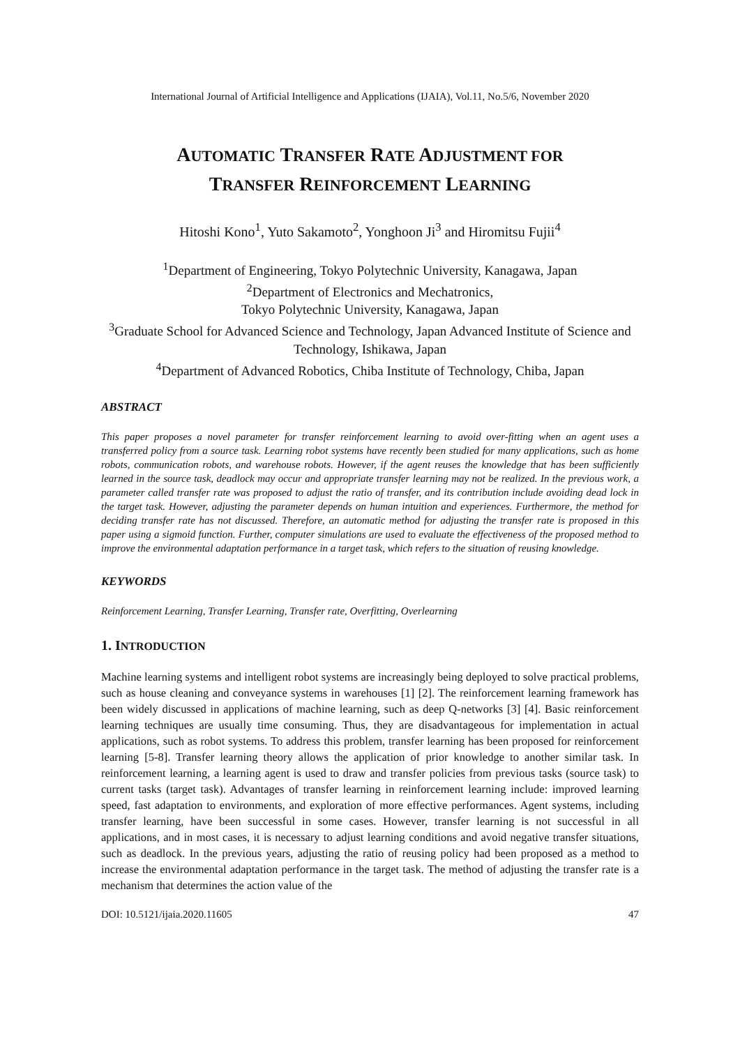International Journal of Artificial Intelligence and Applications (IJAIA), Vol.11, No.5/6, November 2020
AUTOMATIC TRANSFER RATE ADJUSTMENT FOR
TRANSFER REINFORCEMENT LEARNING
Hitoshi Kono<sup>1</sup>, Yuto Sakamoto<sup>2</sup>, Yonghoon Ji<sup>3</sup> and Hiromitsu Fujii<sup>4</sup>
<sup>1</sup> Department of Engineering, Tokyo Polytechnic University, Kanagawa, Japan
<sup>2</sup> Department of Electronics and Mechatronics,
Tokyo Polytechnic University, Kanagawa, Japan
<sup>3</sup> Graduate School for Advanced Science and Technology, Japan Advanced Institute of Science and Technology, Ishikawa, Japan
<sup>4</sup> Department of Advanced Robotics, Chiba Institute of Technology, Chiba, Japan
ABSTRACT
This paper proposes a novel parameter for transfer reinforcement learning to avoid over-fitting when an agent uses a transferred policy from a source task. Learning robot systems have recently been studied for many applications, such as home robots, communication robots, and warehouse robots. However, if the agent reuses the knowledge that has been sufficiently learned in the source task, deadlock may occur and appropriate transfer learning may not be realized. In the previous work, a parameter called transfer rate was proposed to adjust the ratio of transfer, and its contribution include avoiding dead lock in the target task. However, adjusting the parameter depends on human intuition and experiences. Furthermore, the method for deciding transfer rate has not discussed. Therefore, an automatic method for adjusting the transfer rate is proposed in this paper using a sigmoid function. Further, computer simulations are used to evaluate the effectiveness of the proposed method to improve the environmental adaptation performance in a target task, which refers to the situation of reusing knowledge.
KEYWORDS
Reinforcement Learning, Transfer Learning, Transfer rate, Overfitting, Overlearning
1. INTRODUCTION
Machine learning systems and intelligent robot systems are increasingly being deployed to solve practical problems, such as house cleaning and conveyance systems in warehouses [1] [2]. The reinforcement learning framework has been widely discussed in applications of machine learning, such as deep Q-networks [3] [4]. Basic reinforcement learning techniques are usually time consuming. Thus, they are disadvantageous for implementation in actual applications, such as robot systems. To address this problem, transfer learning has been proposed for reinforcement learning [5-8]. Transfer learning theory allows the application of prior knowledge to another similar task. In reinforcement learning, a learning agent is used to draw and transfer policies from previous tasks (source task) to current tasks (target task). Advantages of transfer learning in reinforcement learning include: improved learning speed, fast adaptation to environments, and exploration of more effective performances. Agent systems, including transfer learning, have been successful in some cases. However, transfer learning is not successful in all applications, and in most cases, it is necessary to adjust learning conditions and avoid negative transfer situations, such as deadlock. In the previous years, adjusting the ratio of reusing policy had been proposed as a method to increase the environmental adaptation performance in the target task. The method of adjusting the transfer rate is a mechanism that determines the action value of the
DOI: 10.5121/ijaia.2020.11605 47